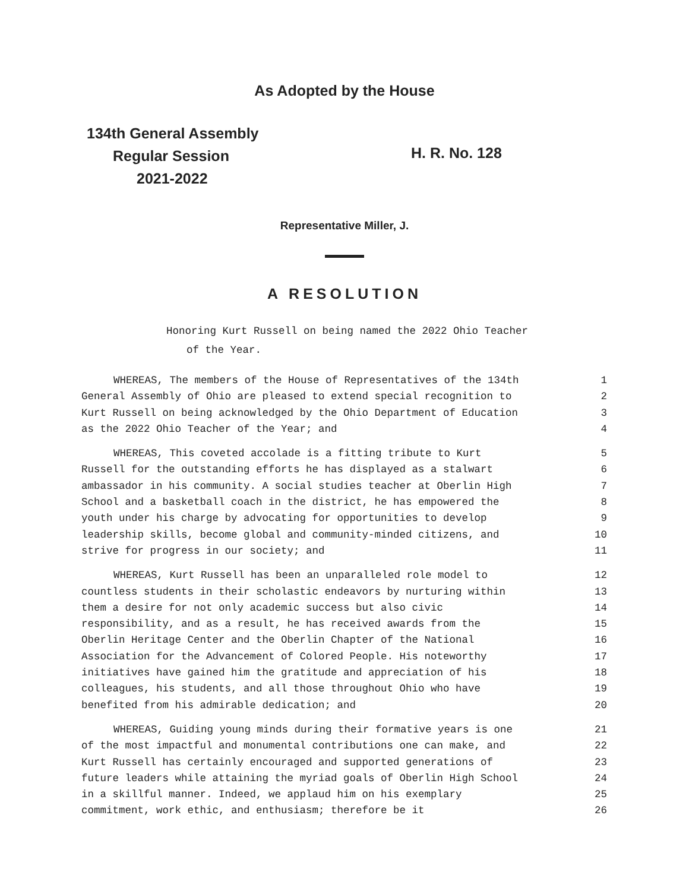As Adopted by the House
134th General Assembly
Regular Session
2021-2022
H. R. No. 128
Representative Miller, J.
A RESOLUTION
Honoring Kurt Russell on being named the 2022 Ohio Teacher
of the Year.
WHEREAS, The members of the House of Representatives of the 134th 1
General Assembly of Ohio are pleased to extend special recognition to 2
Kurt Russell on being acknowledged by the Ohio Department of Education 3
as the 2022 Ohio Teacher of the Year; and 4
WHEREAS, This coveted accolade is a fitting tribute to Kurt 5
Russell for the outstanding efforts he has displayed as a stalwart 6
ambassador in his community. A social studies teacher at Oberlin High 7
School and a basketball coach in the district, he has empowered the 8
youth under his charge by advocating for opportunities to develop 9
leadership skills, become global and community-minded citizens, and 10
strive for progress in our society; and 11
WHEREAS, Kurt Russell has been an unparalleled role model to 12
countless students in their scholastic endeavors by nurturing within 13
them a desire for not only academic success but also civic 14
responsibility, and as a result, he has received awards from the 15
Oberlin Heritage Center and the Oberlin Chapter of the National 16
Association for the Advancement of Colored People. His noteworthy 17
initiatives have gained him the gratitude and appreciation of his 18
colleagues, his students, and all those throughout Ohio who have 19
benefited from his admirable dedication; and 20
WHEREAS, Guiding young minds during their formative years is one 21
of the most impactful and monumental contributions one can make, and 22
Kurt Russell has certainly encouraged and supported generations of 23
future leaders while attaining the myriad goals of Oberlin High School 24
in a skillful manner. Indeed, we applaud him on his exemplary 25
commitment, work ethic, and enthusiasm; therefore be it 26